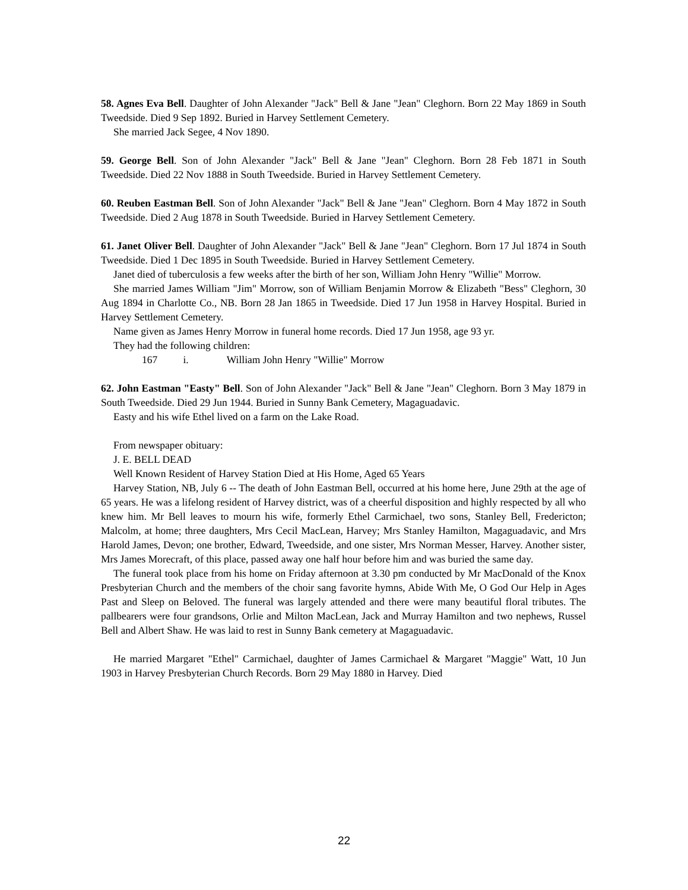58. Agnes Eva Bell. Daughter of John Alexander "Jack" Bell & Jane "Jean" Cleghorn. Born 22 May 1869 in South Tweedside. Died 9 Sep 1892. Buried in Harvey Settlement Cemetery.
She married Jack Segee, 4 Nov 1890.
59. George Bell. Son of John Alexander "Jack" Bell & Jane "Jean" Cleghorn. Born 28 Feb 1871 in South Tweedside. Died 22 Nov 1888 in South Tweedside. Buried in Harvey Settlement Cemetery.
60. Reuben Eastman Bell. Son of John Alexander "Jack" Bell & Jane "Jean" Cleghorn. Born 4 May 1872 in South Tweedside. Died 2 Aug 1878 in South Tweedside. Buried in Harvey Settlement Cemetery.
61. Janet Oliver Bell. Daughter of John Alexander "Jack" Bell & Jane "Jean" Cleghorn. Born 17 Jul 1874 in South Tweedside. Died 1 Dec 1895 in South Tweedside. Buried in Harvey Settlement Cemetery.
Janet died of tuberculosis a few weeks after the birth of her son, William John Henry "Willie" Morrow.
She married James William "Jim" Morrow, son of William Benjamin Morrow & Elizabeth "Bess" Cleghorn, 30 Aug 1894 in Charlotte Co., NB. Born 28 Jan 1865 in Tweedside. Died 17 Jun 1958 in Harvey Hospital. Buried in Harvey Settlement Cemetery.
Name given as James Henry Morrow in funeral home records. Died 17 Jun 1958, age 93 yr.
They had the following children:
167 i. William John Henry "Willie" Morrow
62. John Eastman "Easty" Bell. Son of John Alexander "Jack" Bell & Jane "Jean" Cleghorn. Born 3 May 1879 in South Tweedside. Died 29 Jun 1944. Buried in Sunny Bank Cemetery, Magaguadavic.
Easty and his wife Ethel lived on a farm on the Lake Road.
From newspaper obituary:
J. E. BELL DEAD
Well Known Resident of Harvey Station Died at His Home, Aged 65 Years
Harvey Station, NB, July 6 -- The death of John Eastman Bell, occurred at his home here, June 29th at the age of 65 years. He was a lifelong resident of Harvey district, was of a cheerful disposition and highly respected by all who knew him. Mr Bell leaves to mourn his wife, formerly Ethel Carmichael, two sons, Stanley Bell, Fredericton; Malcolm, at home; three daughters, Mrs Cecil MacLean, Harvey; Mrs Stanley Hamilton, Magaguadavic, and Mrs Harold James, Devon; one brother, Edward, Tweedside, and one sister, Mrs Norman Messer, Harvey. Another sister, Mrs James Morecraft, of this place, passed away one half hour before him and was buried the same day.
The funeral took place from his home on Friday afternoon at 3.30 pm conducted by Mr MacDonald of the Knox Presbyterian Church and the members of the choir sang favorite hymns, Abide With Me, O God Our Help in Ages Past and Sleep on Beloved. The funeral was largely attended and there were many beautiful floral tributes. The pallbearers were four grandsons, Orlie and Milton MacLean, Jack and Murray Hamilton and two nephews, Russel Bell and Albert Shaw. He was laid to rest in Sunny Bank cemetery at Magaguadavic.
He married Margaret "Ethel" Carmichael, daughter of James Carmichael & Margaret "Maggie" Watt, 10 Jun 1903 in Harvey Presbyterian Church Records. Born 29 May 1880 in Harvey. Died
22